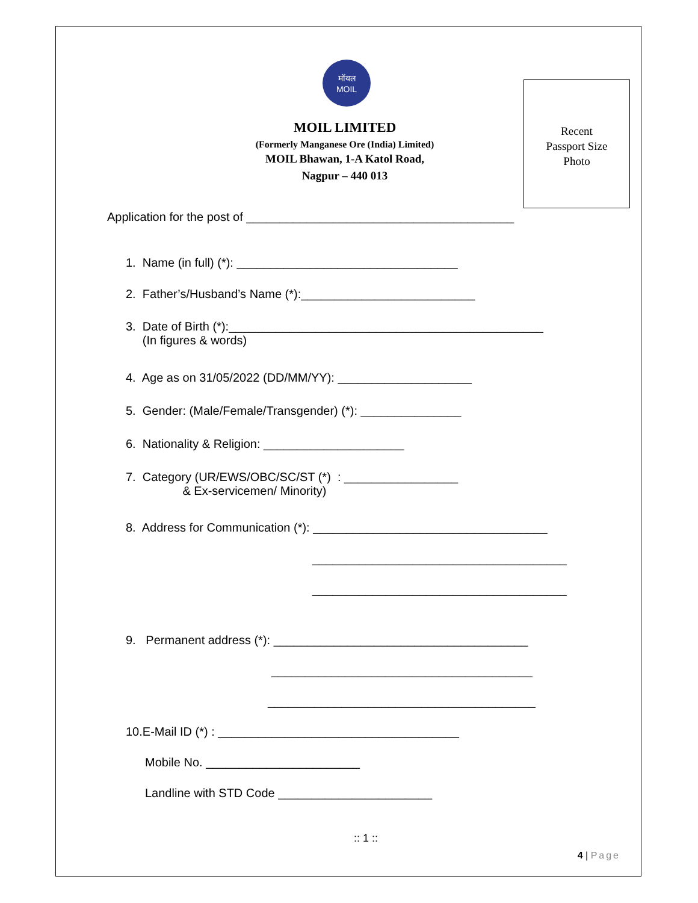मॉयल
MOIL
MOIL LIMITED
(Formerly Manganese Ore (India) Limited)
MOIL Bhawan, 1-A Katol Road,
Nagpur – 440 013
Recent
Passport Size
Photo
Application for the post of ________________________________________
1. Name (in full) (*): _________________________________
2. Father’s/Husband’s Name (*):__________________________
3. Date of Birth (*):_______________________________________________ (In figures & words)
4. Age as on 31/05/2022 (DD/MM/YY): ____________________
5. Gender: (Male/Female/Transgender) (*): _______________
6. Nationality & Religion: _____________________
7. Category (UR/EWS/OBC/SC/ST (*) : _________________ & Ex-servicemen/ Minority)
8. Address for Communication (*): ___________________________________
______________________________________
______________________________________
9. Permanent address (*): ______________________________________
_______________________________________
________________________________________
10.E-Mail ID (*) : ____________________________________
Mobile No. _______________________
Landline with STD Code _______________________
:: 1 ::
4 | Page